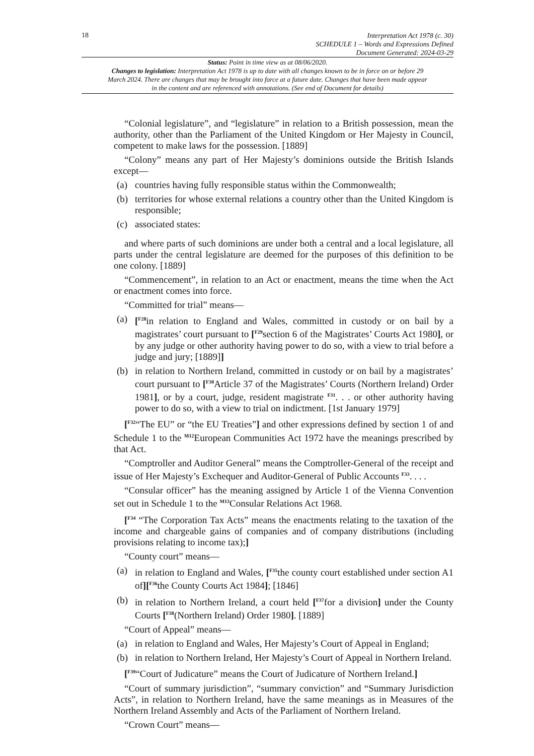18
Interpretation Act 1978 (c. 30)
SCHEDULE 1 – Words and Expressions Defined
Document Generated: 2024-03-29
Status: Point in time view as at 08/06/2020.
Changes to legislation: Interpretation Act 1978 is up to date with all changes known to be in force on or before 29 March 2024. There are changes that may be brought into force at a future date. Changes that have been made appear in the content and are referenced with annotations. (See end of Document for details)
“Colonial legislature”, and “legislature” in relation to a British possession, mean the authority, other than the Parliament of the United Kingdom or Her Majesty in Council, competent to make laws for the possession. [1889]
“Colony” means any part of Her Majesty’s dominions outside the British Islands except—
(a) countries having fully responsible status within the Commonwealth;
(b) territories for whose external relations a country other than the United Kingdom is responsible;
(c) associated states:
and where parts of such dominions are under both a central and a local legislature, all parts under the central legislature are deemed for the purposes of this definition to be one colony. [1889]
“Commencement”, in relation to an Act or enactment, means the time when the Act or enactment comes into force.
“Committed for trial” means—
(a) [<sup>F28</sup>in relation to England and Wales, committed in custody or on bail by a magistrates’ court pursuant to [<sup>F29</sup>section 6 of the Magistrates’ Courts Act 1980], or by any judge or other authority having power to do so, with a view to trial before a judge and jury; [1889]]
(b) in relation to Northern Ireland, committed in custody or on bail by a magistrates’ court pursuant to [<sup>F30</sup>Article 37 of the Magistrates’ Courts (Northern Ireland) Order 1981], or by a court, judge, resident magistrate <sup>F31</sup>. . . or other authority having power to do so, with a view to trial on indictment. [1st January 1979]
[<sup>F32</sup>“The EU” or “the EU Treaties”] and other expressions defined by section 1 of and Schedule 1 to the <sup>M12</sup>European Communities Act 1972 have the meanings prescribed by that Act.
“Comptroller and Auditor General” means the Comptroller-General of the receipt and issue of Her Majesty’s Exchequer and Auditor-General of Public Accounts <sup>F33</sup>. . . .
“Consular officer” has the meaning assigned by Article 1 of the Vienna Convention set out in Schedule 1 to the <sup>M13</sup>Consular Relations Act 1968.
[<sup>F34</sup> “The Corporation Tax Acts” means the enactments relating to the taxation of the income and chargeable gains of companies and of company distributions (including provisions relating to income tax);]
“County court” means—
(a) in relation to England and Wales, [<sup>F35</sup>the county court established under section A1 of][<sup>F36</sup>the County Courts Act 1984]; [1846]
(b) in relation to Northern Ireland, a court held [<sup>F37</sup>for a division] under the County Courts [<sup>F38</sup>(Northern Ireland) Order 1980]. [1889]
“Court of Appeal” means—
(a) in relation to England and Wales, Her Majesty’s Court of Appeal in England;
(b) in relation to Northern Ireland, Her Majesty’s Court of Appeal in Northern Ireland.
[<sup>F39</sup>“Court of Judicature” means the Court of Judicature of Northern Ireland.]
“Court of summary jurisdiction”, “summary conviction” and “Summary Jurisdiction Acts”, in relation to Northern Ireland, have the same meanings as in Measures of the Northern Ireland Assembly and Acts of the Parliament of Northern Ireland.
“Crown Court” means—